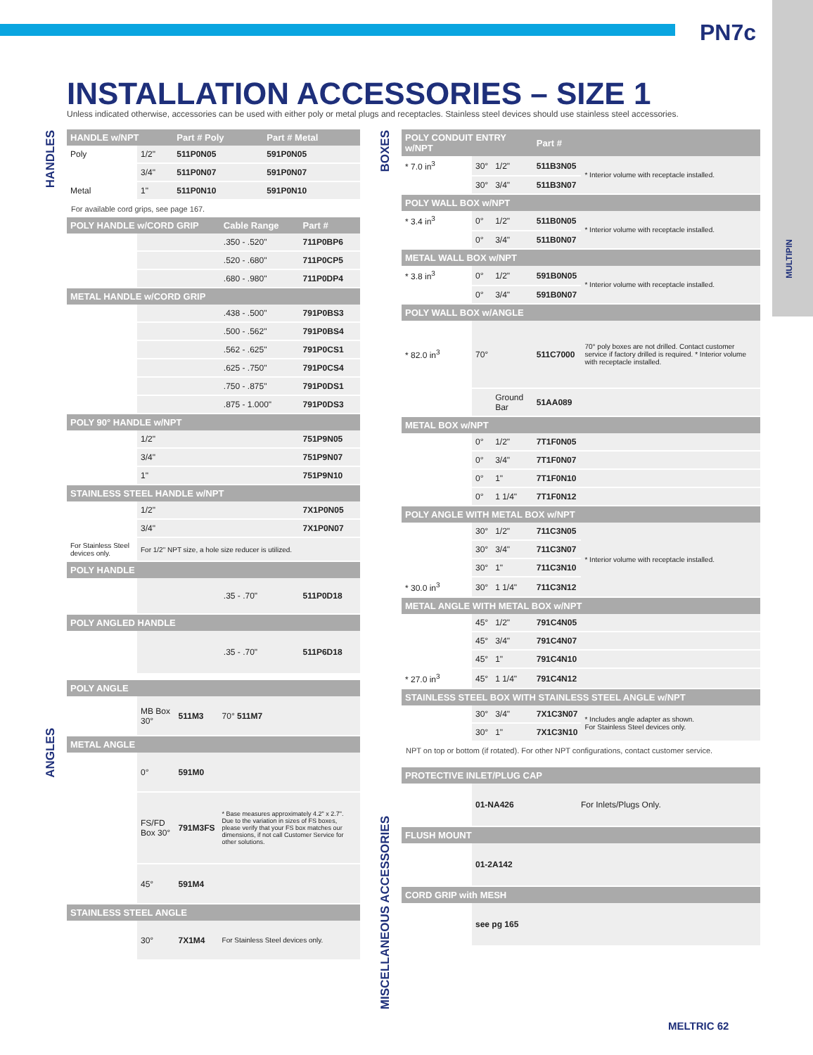PN7c
MULTIPIN
INSTALLATION ACCESSORIES – SIZE 1
Unless indicated otherwise, accessories can be used with either poly or metal plugs and receptacles. Stainless steel devices should use stainless steel accessories.
HANDLES
ANGLES
BOXES
MISCELLANEOUS ACCESSORIES
| HANDLE w/NPT | | Part # Poly | Part # Metal |
| --- | --- | --- | --- |
| Poly | 1/2" | 511P0N05 | 591P0N05 |
| | 3/4" | 511P0N07 | 591P0N07 |
| Metal | 1" | 511P0N10 | 591P0N10 |
For available cord grips, see page 167.
| POLY HANDLE w/CORD GRIP | | Cable Range | Part # |
| --- | --- | --- | --- |
| | | .350 - .520" | 711P0BP6 |
| | | .520 - .680" | 711P0CP5 |
| | | .680 - .980" | 711P0DP4 |
| METAL HANDLE w/CORD GRIP | | | |
| | | .438 - .500" | 791P0BS3 |
| | | .500 - .562" | 791P0BS4 |
| | | .562 - .625" | 791P0CS1 |
| | | .625 - .750" | 791P0CS4 |
| | | .750 - .875" | 791P0DS1 |
| | | .875 - 1.000" | 791P0DS3 |
| POLY 90° HANDLE w/NPT | | | |
| | 1/2" | | 751P9N05 |
| | 3/4" | | 751P9N07 |
| | 1" | | 751P9N10 |
| STAINLESS STEEL HANDLE w/NPT | | | |
| | 1/2" | | 7X1P0N05 |
| | 3/4" | | 7X1P0N07 |
| For Stainless Steel devices only. | For 1/2" NPT size, a hole size reducer is utilized. | | |
| POLY HANDLE | | | |
| | | .35 - .70" | 511P0D18 |
| POLY ANGLED HANDLE | | | |
| | | .35 - .70" | 511P6D18 |
| POLY ANGLE | | | |
| --- | --- | --- | --- |
| | MB Box 30° | 511M3 | 70° 511M7 |
| METAL ANGLE | | | |
| | 0° | 591M0 | |
| | FS/FD Box 30° | 791M3FS | * Base measures approximately 4.2" x 2.7". Due to the variation in sizes of FS boxes, please verify that your FS box matches our dimensions, if not call Customer Service for other solutions. |
| | 45° | 591M4 | |
| STAINLESS STEEL ANGLE | | | |
| | 30° | 7X1M4 | For Stainless Steel devices only. |
| POLY CONDUIT ENTRY w/NPT | | | Part # | |
| --- | --- | --- | --- | --- |
| * 7.0 in<sup>3</sup> | 30° | 1/2" | 511B3N05 | * Interior volume with receptacle installed. |
| | 30° | 3/4" | 511B3N07 | |
| POLY WALL BOX w/NPT | | | | |
| * 3.4 in<sup>3</sup> | 0° | 1/2" | 511B0N05 | * Interior volume with receptacle installed. |
| | 0° | 3/4" | 511B0N07 | |
| METAL WALL BOX w/NPT | | | | |
| * 3.8 in<sup>3</sup> | 0° | 1/2" | 591B0N05 | * Interior volume with receptacle installed. |
| | 0° | 3/4" | 591B0N07 | |
| POLY WALL BOX w/ANGLE | | | | |
| * 82.0 in<sup>3</sup> | 70° | | 511C7000 | 70° poly boxes are not drilled. Contact customer service if factory drilled is required. * Interior volume with receptacle installed. |
| | | Ground Bar | 51AA089 | |
| METAL BOX w/NPT | | | | |
| | 0° | 1/2" | 7T1F0N05 | |
| | 0° | 3/4" | 7T1F0N07 | |
| | 0° | 1" | 7T1F0N10 | |
| | 0° | 1 1/4" | 7T1F0N12 | |
| POLY ANGLE WITH METAL BOX w/NPT | | | | |
| | 30° | 1/2" | 711C3N05 | * Interior volume with receptacle installed. |
| | 30° | 3/4" | 711C3N07 | |
| | 30° | 1" | 711C3N10 | |
| * 30.0 in<sup>3</sup> | 30° | 1 1/4" | 711C3N12 | |
| METAL ANGLE WITH METAL BOX w/NPT | | | | |
| | 45° | 1/2" | 791C4N05 | |
| | 45° | 3/4" | 791C4N07 | |
| | 45° | 1" | 791C4N10 | |
| * 27.0 in<sup>3</sup> | 45° | 1 1/4" | 791C4N12 | |
| STAINLESS STEEL BOX WITH STAINLESS STEEL ANGLE w/NPT | | | | |
| | 30° | 3/4" | 7X1C3N07 | * Includes angle adapter as shown. For Stainless Steel devices only. |
| | 30° | 1" | 7X1C3N10 | |
NPT on top or bottom (if rotated). For other NPT configurations, contact customer service.
| PROTECTIVE INLET/PLUG CAP | | |
| --- | --- | --- |
| | 01-NA426 | For Inlets/Plugs Only. |
| FLUSH MOUNT | | |
| | 01-2A142 | |
| CORD GRIP with MESH | | |
| | see pg 165 | |
MELTRIC 62